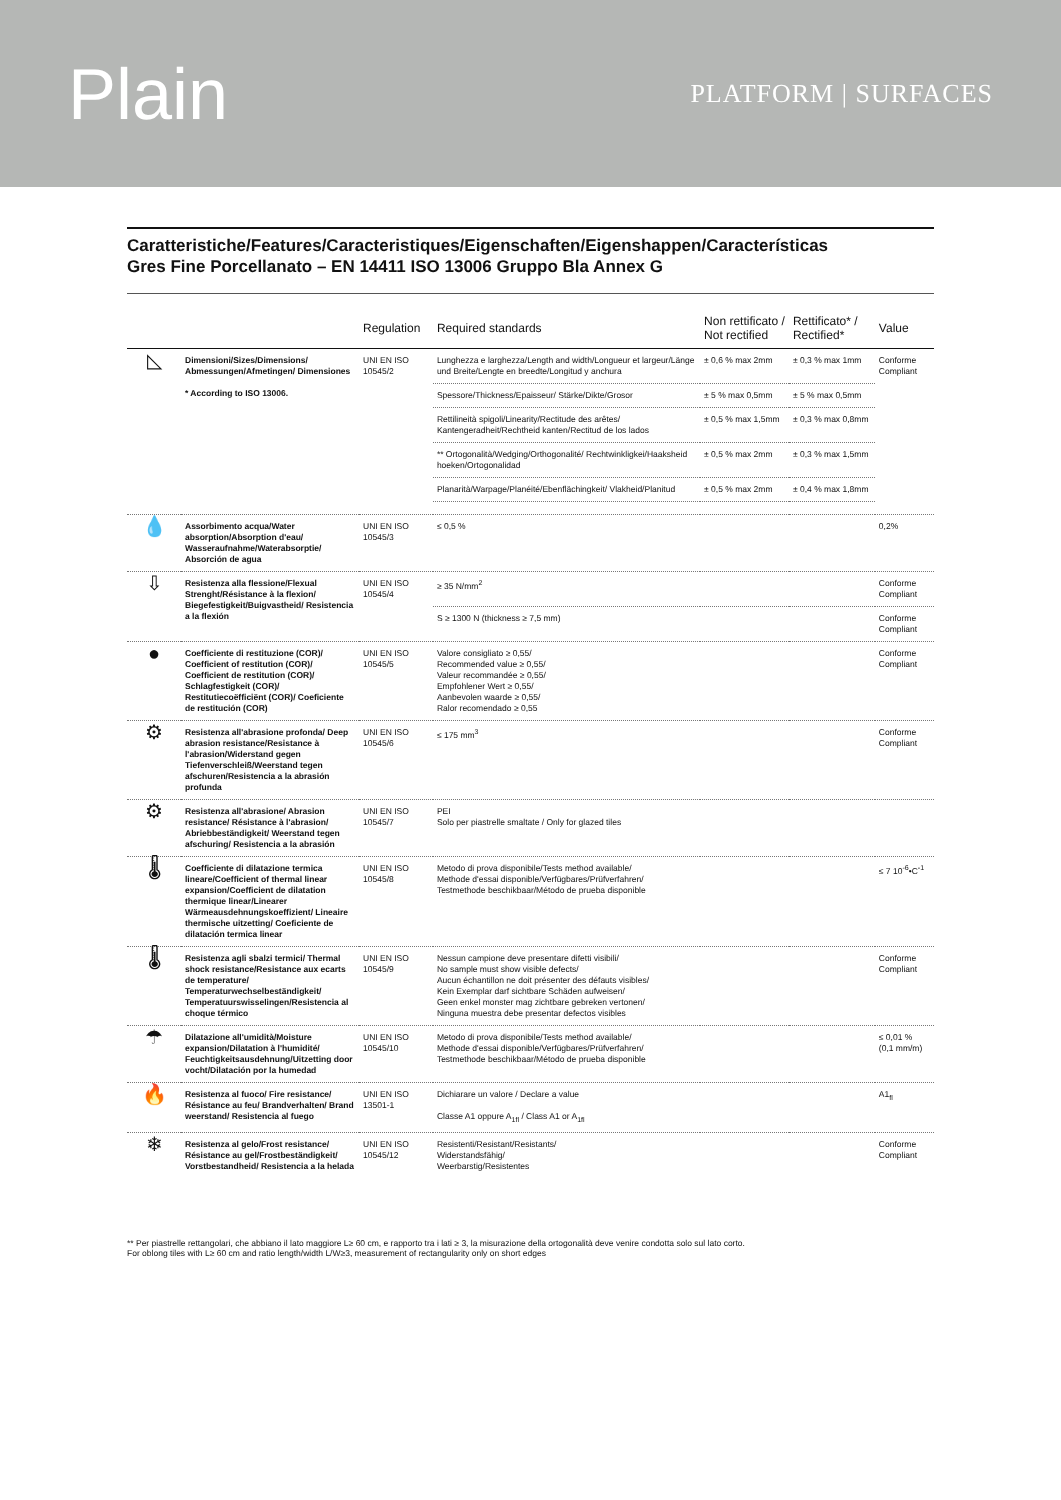Plain
PLATFORM | SURFACES
Caratteristiche/Features/Caracteristiques/Eigenschaften/Eigenshappen/Características
Gres Fine Porcellanato – EN 14411 ISO 13006 Gruppo Bla Annex G
| | | Regulation | Required standards | Non rettificato / Not rectified | Rettificato* / Rectified* | Value |
| --- | --- | --- | --- | --- | --- | --- |
| ◺ | Dimensioni/Sizes/Dimensions/ Abmessungen/Afmetingen/ Dimensiones * According to ISO 13006. | UNI EN ISO 10545/2 | Lunghezza e larghezza/Length and width/Longueur et largeur/Länge und Breite/Lengte en breedte/Longitud y anchura | ± 0,6 % max 2mm | ± 0,3 % max 1mm | Conforme Compliant |
| | | | Spessore/Thickness/Epaisseur/ Stärke/Dikte/Grosor | ± 5 % max 0,5mm | ± 5 % max 0,5mm | |
| | | | Rettilineità spigoli/Linearity/Rectitude des arêtes/ Kantengeradheit/Rechtheid kanten/Rectitud de los lados | ± 0,5 % max 1,5mm | ± 0,3 % max 0,8mm | |
| | | | ** Ortogonalità/Wedging/Orthogonalité/ Rechtwinkligkei/Haaksheid hoeken/Ortogonalidad | ± 0,5 % max 2mm | ± 0,3 % max 1,5mm | |
| | | | Planarità/Warpage/Planéité/Ebenflächingkeit/ Vlakheid/Planitud | ± 0,5 % max 2mm | ± 0,4 % max 1,8mm | |
| 💧 | Assorbimento acqua/Water absorption/Absorption d'eau/ Wasseraufnahme/Waterabsorptie/ Absorción de agua | UNI EN ISO 10545/3 | ≤ 0,5 % | | | 0,2% |
| ⇩ | Resistenza alla flessione/Flexual Strenght/Résistance à la flexion/ Biegefestigkeit/Buigvastheid/ Resistencia a la flexión | UNI EN ISO 10545/4 | ≥ 35 N/mm<sup>2</sup> | | | Conforme Compliant |
| | | | S ≥ 1300 N (thickness ≥ 7,5 mm) | | | Conforme Compliant |
| ● | Coefficiente di restituzione (COR)/ Coefficient of restitution (COR)/ Coefficient de restitution (COR)/ Schlagfestigkeit (COR)/ Restitutiecoëfficiënt (COR)/ Coeficiente de restitución (COR) | UNI EN ISO 10545/5 | Valore consigliato ≥ 0,55/ Recommended value ≥ 0,55/ Valeur recommandée ≥ 0,55/ Empfohlener Wert ≥ 0,55/ Aanbevolen waarde ≥ 0,55/ Ralor recomendado ≥ 0,55 | | | Conforme Compliant |
| ⚙ | Resistenza all'abrasione profonda/ Deep abrasion resistance/Resistance à l'abrasion/Widerstand gegen Tiefenverschleiß/Weerstand tegen afschuren/Resistencia a la abrasión profunda | UNI EN ISO 10545/6 | ≤ 175 mm<sup>3</sup> | | | Conforme Compliant |
| ⚙ | Resistenza all'abrasione/ Abrasion resistance/ Résistance à l'abrasion/ Abriebbeständigkeit/ Weerstand tegen afschuring/ Resistencia a la abrasión | UNI EN ISO 10545/7 | PEI Solo per piastrelle smaltate / Only for glazed tiles | | | |
| 🌡 | Coefficiente di dilatazione termica lineare/Coefficient of thermal linear expansion/Coefficient de dilatation thermique linear/Linearer Wärmeausdehnungskoeffizient/ Lineaire thermische uitzetting/ Coeficiente de dilatación termica linear | UNI EN ISO 10545/8 | Metodo di prova disponibile/Tests method available/ Methode d'essai disponible/Verfügbares/Prüfverfahren/ Testmethode beschikbaar/Método de prueba disponible | | | ≤ 7 10<sup>-6</sup>•C<sup>-1</sup> |
| 🌡 | Resistenza agli sbalzi termici/ Thermal shock resistance/Resistance aux ecarts de temperature/ Temperaturwechselbeständigkeit/ Temperatuurswisselingen/Resistencia al choque térmico | UNI EN ISO 10545/9 | Nessun campione deve presentare difetti visibili/ No sample must show visible defects/ Aucun échantillon ne doit présenter des défauts visibles/ Kein Exemplar darf sichtbare Schäden aufweisen/ Geen enkel monster mag zichtbare gebreken vertonen/ Ninguna muestra debe presentar defectos visibles | | | Conforme Compliant |
| ☂ | Dilatazione all'umidità/Moisture expansion/Dilatation à l'humidité/ Feuchtigkeitsausdehnung/Uitzetting door vocht/Dilatación por la humedad | UNI EN ISO 10545/10 | Metodo di prova disponibile/Tests method available/ Methode d'essai disponible/Verfügbares/Prüfverfahren/ Testmethode beschikbaar/Método de prueba disponible | | | ≤ 0,01 % (0,1 mm/m) |
| 🔥 | Resistenza al fuoco/ Fire resistance/ Résistance au feu/ Brandverhalten/ Brand weerstand/ Resistencia al fuego | UNI EN ISO 13501-1 | Dichiarare un valore / Declare a value Classe A1 oppure A<sub>1fl</sub> / Class A1 or A<sub>1fl</sub> | | | A1<sub>fl</sub> |
| ❄ | Resistenza al gelo/Frost resistance/ Résistance au gel/Frostbeständigkeit/ Vorstbestandheid/ Resistencia a la helada | UNI EN ISO 10545/12 | Resistenti/Resistant/Resistants/ Widerstandsfähig/ Weerbarstig/Resistentes | | | Conforme Compliant |
** Per piastrelle rettangolari, che abbiano il lato maggiore L≥ 60 cm, e rapporto tra i lati ≥ 3, la misurazione della ortogonalità deve venire condotta solo sul lato corto.
For oblong tiles with L≥ 60 cm and ratio length/width L/W≥3, measurement of rectangularity only on short edges